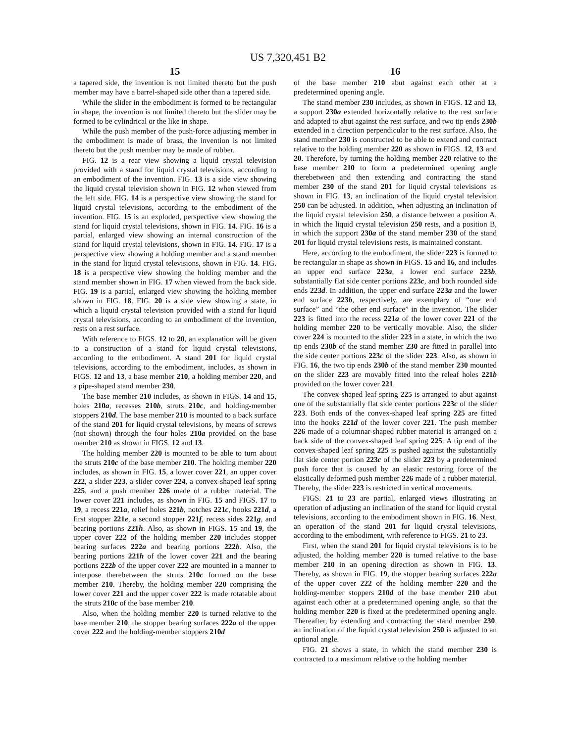US 7,320,451 B2
15
a tapered side, the invention is not limited thereto but the push member may have a barrel-shaped side other than a tapered side.
While the slider in the embodiment is formed to be rectangular in shape, the invention is not limited thereto but the slider may be formed to be cylindrical or the like in shape.
While the push member of the push-force adjusting member in the embodiment is made of brass, the invention is not limited thereto but the push member may be made of rubber.
FIG. 12 is a rear view showing a liquid crystal television provided with a stand for liquid crystal televisions, according to an embodiment of the invention. FIG. 13 is a side view showing the liquid crystal television shown in FIG. 12 when viewed from the left side. FIG. 14 is a perspective view showing the stand for liquid crystal televisions, according to the embodiment of the invention. FIG. 15 is an exploded, perspective view showing the stand for liquid crystal televisions, shown in FIG. 14. FIG. 16 is a partial, enlarged view showing an internal construction of the stand for liquid crystal televisions, shown in FIG. 14. FIG. 17 is a perspective view showing a holding member and a stand member in the stand for liquid crystal televisions, shown in FIG. 14. FIG. 18 is a perspective view showing the holding member and the stand member shown in FIG. 17 when viewed from the back side. FIG. 19 is a partial, enlarged view showing the holding member shown in FIG. 18. FIG. 20 is a side view showing a state, in which a liquid crystal television provided with a stand for liquid crystal televisions, according to an embodiment of the invention, rests on a rest surface.
With reference to FIGS. 12 to 20, an explanation will be given to a construction of a stand for liquid crystal televisions, according to the embodiment. A stand 201 for liquid crystal televisions, according to the embodiment, includes, as shown in FIGS. 12 and 13, a base member 210, a holding member 220, and a pipe-shaped stand member 230.
The base member 210 includes, as shown in FIGS. 14 and 15, holes 210a, recesses 210b, struts 210c, and holding-member stoppers 210d. The base member 210 is mounted to a back surface of the stand 201 for liquid crystal televisions, by means of screws (not shown) through the four holes 210a provided on the base member 210 as shown in FIGS. 12 and 13.
The holding member 220 is mounted to be able to turn about the struts 210c of the base member 210. The holding member 220 includes, as shown in FIG. 15, a lower cover 221, an upper cover 222, a slider 223, a slider cover 224, a convex-shaped leaf spring 225, and a push member 226 made of a rubber material. The lower cover 221 includes, as shown in FIG. 15 and FIGS. 17 to 19, a recess 221a, relief holes 221b, notches 221c, hooks 221d, a first stopper 221e, a second stopper 221f, recess sides 221g, and bearing portions 221h. Also, as shown in FIGS. 15 and 19, the upper cover 222 of the holding member 220 includes stopper bearing surfaces 222a and bearing portions 222b. Also, the bearing portions 221h of the lower cover 221 and the bearing portions 222b of the upper cover 222 are mounted in a manner to interpose therebetween the struts 210c formed on the base member 210. Thereby, the holding member 220 comprising the lower cover 221 and the upper cover 222 is made rotatable about the struts 210c of the base member 210.
Also, when the holding member 220 is turned relative to the base member 210, the stopper bearing surfaces 222a of the upper cover 222 and the holding-member stoppers 210d
16
of the base member 210 abut against each other at a predetermined opening angle.
The stand member 230 includes, as shown in FIGS. 12 and 13, a support 230a extended horizontally relative to the rest surface and adapted to abut against the rest surface, and two tip ends 230b extended in a direction perpendicular to the rest surface. Also, the stand member 230 is constructed to be able to extend and contract relative to the holding member 220 as shown in FIGS. 12, 13 and 20. Therefore, by turning the holding member 220 relative to the base member 210 to form a predetermined opening angle therebetween and then extending and contracting the stand member 230 of the stand 201 for liquid crystal televisions as shown in FIG. 13, an inclination of the liquid crystal television 250 can be adjusted. In addition, when adjusting an inclination of the liquid crystal television 250, a distance between a position A, in which the liquid crystal television 250 rests, and a position B, in which the support 230a of the stand member 230 of the stand 201 for liquid crystal televisions rests, is maintained constant.
Here, according to the embodiment, the slider 223 is formed to be rectangular in shape as shown in FIGS. 15 and 16, and includes an upper end surface 223a, a lower end surface 223b, substantially flat side center portions 223c, and both rounded side ends 223d. In addition, the upper end surface 223a and the lower end surface 223b, respectively, are exemplary of “one end surface” and “the other end surface” in the invention. The slider 223 is fitted into the recess 221a of the lower cover 221 of the holding member 220 to be vertically movable. Also, the slider cover 224 is mounted to the slider 223 in a state, in which the two tip ends 230b of the stand member 230 are fitted in parallel into the side center portions 223c of the slider 223. Also, as shown in FIG. 16, the two tip ends 230b of the stand member 230 mounted on the slider 223 are movably fitted into the releaf holes 221b provided on the lower cover 221.
The convex-shaped leaf spring 225 is arranged to abut against one of the substantially flat side center portions 223c of the slider 223. Both ends of the convex-shaped leaf spring 225 are fitted into the hooks 221d of the lower cover 221. The push member 226 made of a columnar-shaped rubber material is arranged on a back side of the convex-shaped leaf spring 225. A tip end of the convex-shaped leaf spring 225 is pushed against the substantially flat side center portion 223c of the slider 223 by a predetermined push force that is caused by an elastic restoring force of the elastically deformed push member 226 made of a rubber material. Thereby, the slider 223 is restricted in vertical movements.
FIGS. 21 to 23 are partial, enlarged views illustrating an operation of adjusting an inclination of the stand for liquid crystal televisions, according to the embodiment shown in FIG. 16. Next, an operation of the stand 201 for liquid crystal televisions, according to the embodiment, with reference to FIGS. 21 to 23.
First, when the stand 201 for liquid crystal televisions is to be adjusted, the holding member 220 is turned relative to the base member 210 in an opening direction as shown in FIG. 13. Thereby, as shown in FIG. 19, the stopper bearing surfaces 222a of the upper cover 222 of the holding member 220 and the holding-member stoppers 210d of the base member 210 abut against each other at a predetermined opening angle, so that the holding member 220 is fixed at the predetermined opening angle. Thereafter, by extending and contracting the stand member 230, an inclination of the liquid crystal television 250 is adjusted to an optional angle.
FIG. 21 shows a state, in which the stand member 230 is contracted to a maximum relative to the holding member